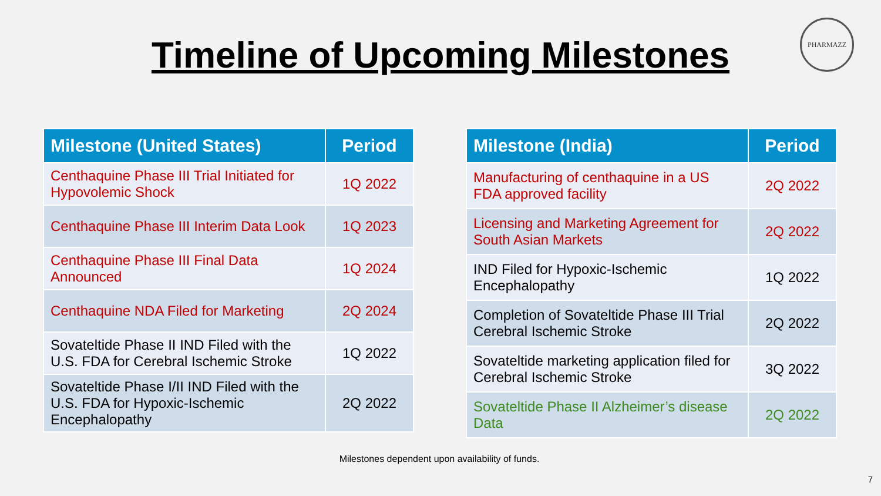Timeline of Upcoming Milestones
PHARMAZZ
| Milestone (United States) | Period |
| --- | --- |
| Centhaquine Phase III Trial Initiated for Hypovolemic Shock | 1Q 2022 |
| Centhaquine Phase III Interim Data Look | 1Q 2023 |
| Centhaquine Phase III Final Data Announced | 1Q 2024 |
| Centhaquine NDA Filed for Marketing | 2Q 2024 |
| Sovateltide Phase II IND Filed with the U.S. FDA for Cerebral Ischemic Stroke | 1Q 2022 |
| Sovateltide Phase I/II IND Filed with the U.S. FDA for Hypoxic-Ischemic Encephalopathy | 2Q 2022 |
| Milestone (India) | Period |
| --- | --- |
| Manufacturing of centhaquine in a US FDA approved facility | 2Q 2022 |
| Licensing and Marketing Agreement for South Asian Markets | 2Q 2022 |
| IND Filed for Hypoxic-Ischemic Encephalopathy | 1Q 2022 |
| Completion of Sovateltide Phase III Trial Cerebral Ischemic Stroke | 2Q 2022 |
| Sovateltide marketing application filed for Cerebral Ischemic Stroke | 3Q 2022 |
| Sovateltide Phase II Alzheimer’s disease Data | 2Q 2022 |
Milestones dependent upon availability of funds.
7